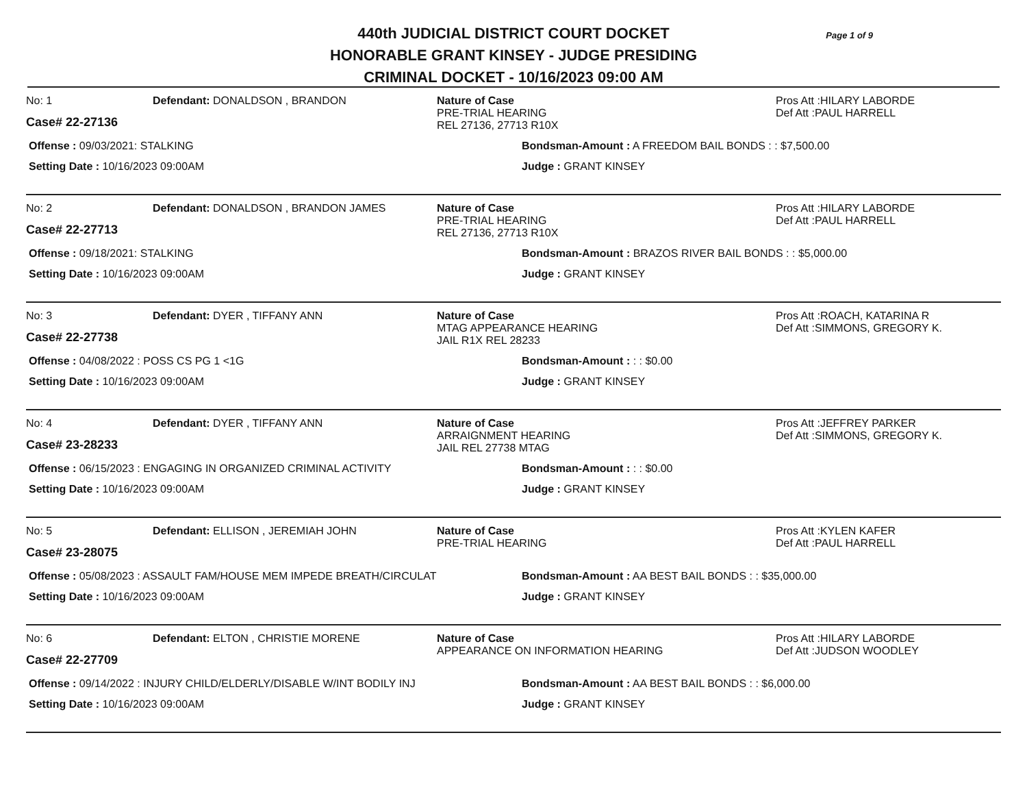440th JUDICIAL DISTRICT COURT DOCKET
HONORABLE GRANT KINSEY - JUDGE PRESIDING
CRIMINAL DOCKET - 10/16/2023 09:00 AM
Page 1 of 9
No: 1
Case# 22-27136
Defendant: DONALDSON , BRANDON Nature of Case
PRE-TRIAL HEARING
REL 27136, 27713 R10X
Pros Att :HILARY LABORDE
Def Att :PAUL HARRELL
Offense : 09/03/2021: STALKING Bondsman-Amount : A FREEDOM BAIL BONDS : : $7,500.00
Setting Date : 10/16/2023 09:00AM Judge : GRANT KINSEY
No: 2
Case# 22-27713
Defendant: DONALDSON , BRANDON JAMES Nature of Case
PRE-TRIAL HEARING
REL 27136, 27713 R10X
Pros Att :HILARY LABORDE
Def Att :PAUL HARRELL
Offense : 09/18/2021: STALKING Bondsman-Amount : BRAZOS RIVER BAIL BONDS : : $5,000.00
Setting Date : 10/16/2023 09:00AM Judge : GRANT KINSEY
No: 3
Case# 22-27738
Defendant: DYER , TIFFANY ANN Nature of Case
MTAG APPEARANCE HEARING
JAIL R1X REL 28233
Pros Att :ROACH, KATARINA R
Def Att :SIMMONS, GREGORY K.
Offense : 04/08/2022 : POSS CS PG 1 <1G Bondsman-Amount : : : $0.00
Setting Date : 10/16/2023 09:00AM Judge : GRANT KINSEY
No: 4
Case# 23-28233
Defendant: DYER , TIFFANY ANN Nature of Case
ARRAIGNMENT HEARING
JAIL REL 27738 MTAG
Pros Att :JEFFREY PARKER
Def Att :SIMMONS, GREGORY K.
Offense : 06/15/2023 : ENGAGING IN ORGANIZED CRIMINAL ACTIVITY Bondsman-Amount : : : $0.00
Setting Date : 10/16/2023 09:00AM Judge : GRANT KINSEY
No: 5
Case# 23-28075
Defendant: ELLISON , JEREMIAH JOHN Nature of Case
PRE-TRIAL HEARING
Pros Att :KYLEN KAFER
Def Att :PAUL HARRELL
Offense : 05/08/2023 : ASSAULT FAM/HOUSE MEM IMPEDE BREATH/CIRCULAT Bondsman-Amount : AA BEST BAIL BONDS : : $35,000.00
Setting Date : 10/16/2023 09:00AM Judge : GRANT KINSEY
No: 6
Case# 22-27709
Defendant: ELTON , CHRISTIE MORENE Nature of Case
APPEARANCE ON INFORMATION HEARING
Pros Att :HILARY LABORDE
Def Att :JUDSON WOODLEY
Offense : 09/14/2022 : INJURY CHILD/ELDERLY/DISABLE W/INT BODILY INJ Bondsman-Amount : AA BEST BAIL BONDS : : $6,000.00
Setting Date : 10/16/2023 09:00AM Judge : GRANT KINSEY